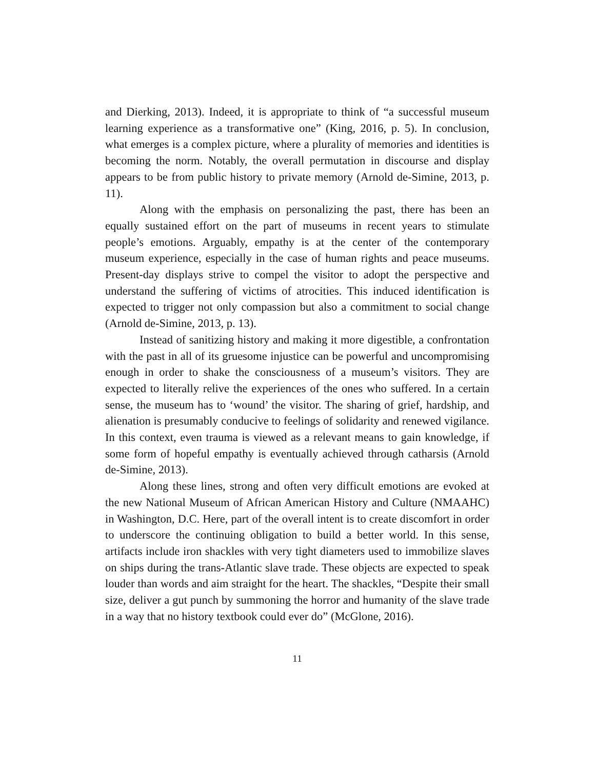and Dierking, 2013). Indeed, it is appropriate to think of “a successful museum learning experience as a transformative one” (King, 2016, p. 5). In conclusion, what emerges is a complex picture, where a plurality of memories and identities is becoming the norm. Notably, the overall permutation in discourse and display appears to be from public history to private memory (Arnold de-Simine, 2013, p. 11).
Along with the emphasis on personalizing the past, there has been an equally sustained effort on the part of museums in recent years to stimulate people’s emotions. Arguably, empathy is at the center of the contemporary museum experience, especially in the case of human rights and peace museums. Present-day displays strive to compel the visitor to adopt the perspective and understand the suffering of victims of atrocities. This induced identification is expected to trigger not only compassion but also a commitment to social change (Arnold de-Simine, 2013, p. 13).
Instead of sanitizing history and making it more digestible, a confrontation with the past in all of its gruesome injustice can be powerful and uncompromising enough in order to shake the consciousness of a museum’s visitors. They are expected to literally relive the experiences of the ones who suffered. In a certain sense, the museum has to ‘wound’ the visitor. The sharing of grief, hardship, and alienation is presumably conducive to feelings of solidarity and renewed vigilance. In this context, even trauma is viewed as a relevant means to gain knowledge, if some form of hopeful empathy is eventually achieved through catharsis (Arnold de-Simine, 2013).
Along these lines, strong and often very difficult emotions are evoked at the new National Museum of African American History and Culture (NMAAHC) in Washington, D.C. Here, part of the overall intent is to create discomfort in order to underscore the continuing obligation to build a better world. In this sense, artifacts include iron shackles with very tight diameters used to immobilize slaves on ships during the trans-Atlantic slave trade. These objects are expected to speak louder than words and aim straight for the heart. The shackles, “Despite their small size, deliver a gut punch by summoning the horror and humanity of the slave trade in a way that no history textbook could ever do” (McGlone, 2016).
11